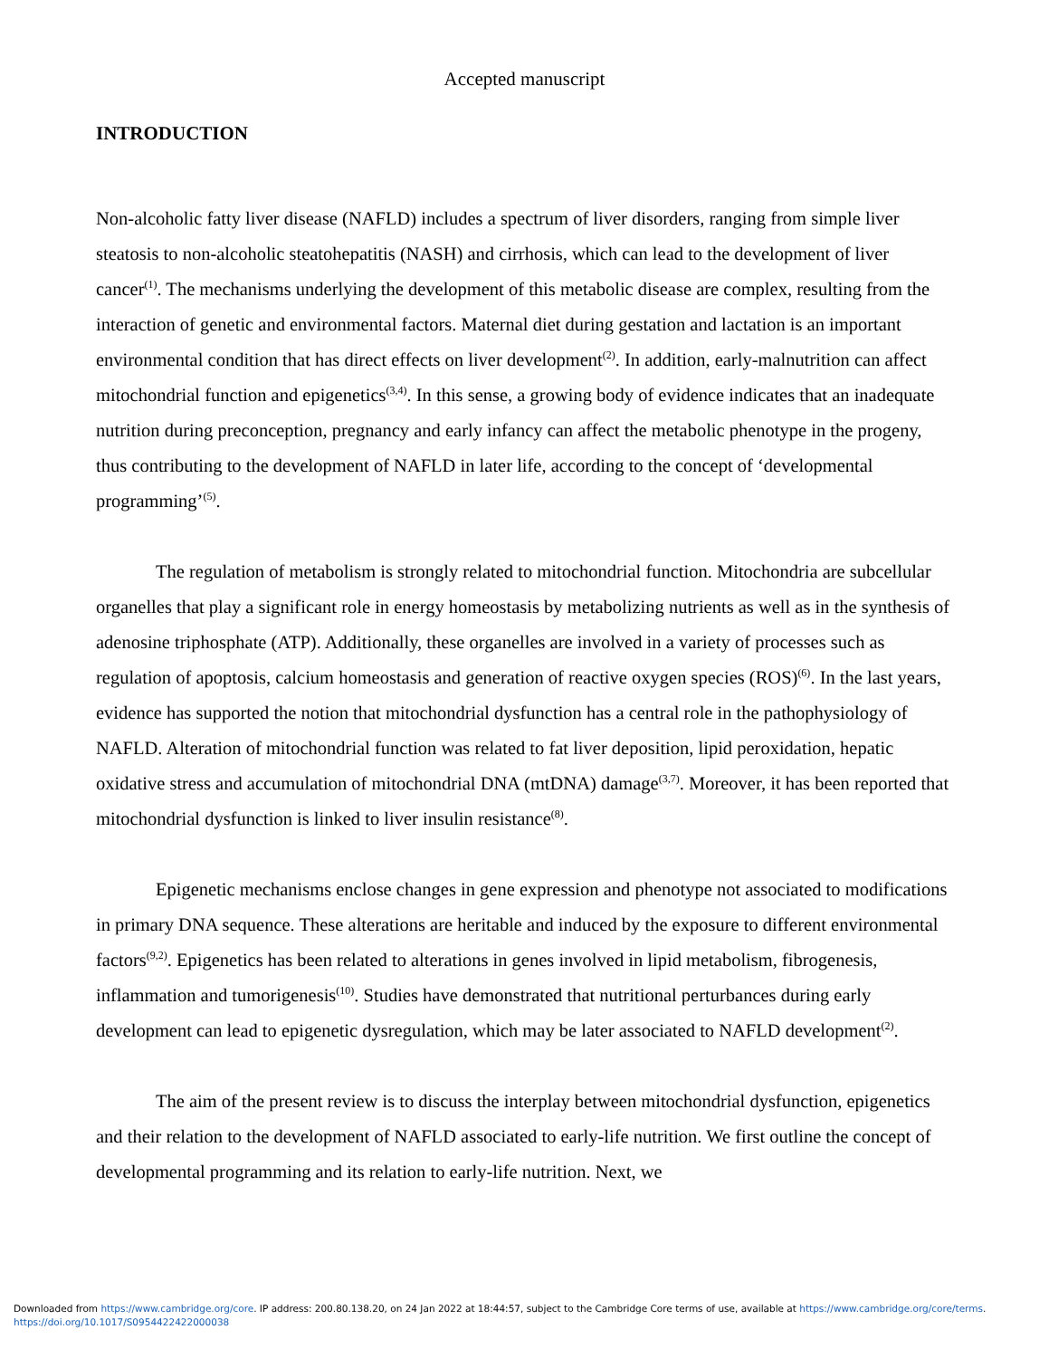Accepted manuscript
INTRODUCTION
Non-alcoholic fatty liver disease (NAFLD) includes a spectrum of liver disorders, ranging from simple liver steatosis to non-alcoholic steatohepatitis (NASH) and cirrhosis, which can lead to the development of liver cancer<sup>(1)</sup>. The mechanisms underlying the development of this metabolic disease are complex, resulting from the interaction of genetic and environmental factors. Maternal diet during gestation and lactation is an important environmental condition that has direct effects on liver development<sup>(2)</sup>. In addition, early-malnutrition can affect mitochondrial function and epigenetics<sup>(3,4)</sup>. In this sense, a growing body of evidence indicates that an inadequate nutrition during preconception, pregnancy and early infancy can affect the metabolic phenotype in the progeny, thus contributing to the development of NAFLD in later life, according to the concept of ‘developmental programming’<sup>(5)</sup>.
The regulation of metabolism is strongly related to mitochondrial function. Mitochondria are subcellular organelles that play a significant role in energy homeostasis by metabolizing nutrients as well as in the synthesis of adenosine triphosphate (ATP). Additionally, these organelles are involved in a variety of processes such as regulation of apoptosis, calcium homeostasis and generation of reactive oxygen species (ROS)<sup>(6)</sup>. In the last years, evidence has supported the notion that mitochondrial dysfunction has a central role in the pathophysiology of NAFLD. Alteration of mitochondrial function was related to fat liver deposition, lipid peroxidation, hepatic oxidative stress and accumulation of mitochondrial DNA (mtDNA) damage<sup>(3,7)</sup>. Moreover, it has been reported that mitochondrial dysfunction is linked to liver insulin resistance<sup>(8)</sup>.
Epigenetic mechanisms enclose changes in gene expression and phenotype not associated to modifications in primary DNA sequence. These alterations are heritable and induced by the exposure to different environmental factors<sup>(9,2)</sup>. Epigenetics has been related to alterations in genes involved in lipid metabolism, fibrogenesis, inflammation and tumorigenesis<sup>(10)</sup>. Studies have demonstrated that nutritional perturbances during early development can lead to epigenetic dysregulation, which may be later associated to NAFLD development<sup>(2)</sup>.
The aim of the present review is to discuss the interplay between mitochondrial dysfunction, epigenetics and their relation to the development of NAFLD associated to early-life nutrition. We first outline the concept of developmental programming and its relation to early-life nutrition. Next, we
Downloaded from https://www.cambridge.org/core. IP address: 200.80.138.20, on 24 Jan 2022 at 18:44:57, subject to the Cambridge Core terms of use, available at https://www.cambridge.org/core/terms.
https://doi.org/10.1017/S0954422422000038